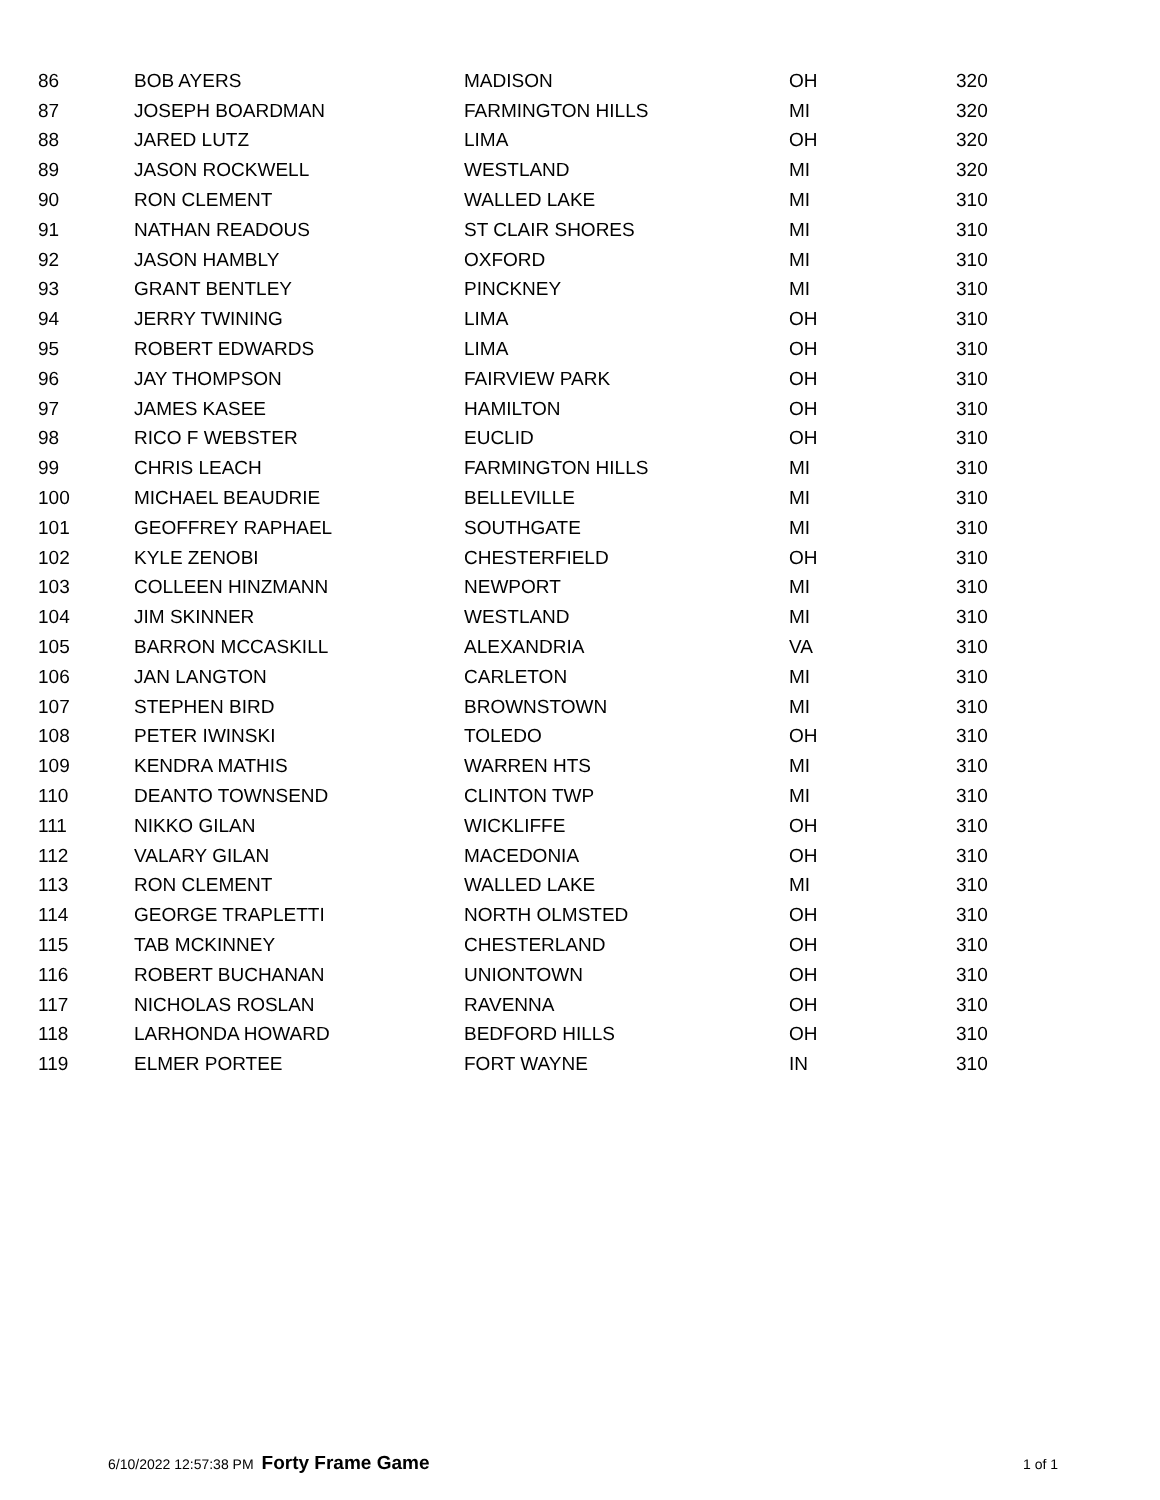| 86 | BOB AYERS | MADISON | OH | 320 |
| 87 | JOSEPH BOARDMAN | FARMINGTON HILLS | MI | 320 |
| 88 | JARED LUTZ | LIMA | OH | 320 |
| 89 | JASON ROCKWELL | WESTLAND | MI | 320 |
| 90 | RON CLEMENT | WALLED LAKE | MI | 310 |
| 91 | NATHAN READOUS | ST CLAIR SHORES | MI | 310 |
| 92 | JASON HAMBLY | OXFORD | MI | 310 |
| 93 | GRANT BENTLEY | PINCKNEY | MI | 310 |
| 94 | JERRY TWINING | LIMA | OH | 310 |
| 95 | ROBERT EDWARDS | LIMA | OH | 310 |
| 96 | JAY THOMPSON | FAIRVIEW PARK | OH | 310 |
| 97 | JAMES KASEE | HAMILTON | OH | 310 |
| 98 | RICO F WEBSTER | EUCLID | OH | 310 |
| 99 | CHRIS LEACH | FARMINGTON HILLS | MI | 310 |
| 100 | MICHAEL BEAUDRIE | BELLEVILLE | MI | 310 |
| 101 | GEOFFREY RAPHAEL | SOUTHGATE | MI | 310 |
| 102 | KYLE ZENOBI | CHESTERFIELD | OH | 310 |
| 103 | COLLEEN HINZMANN | NEWPORT | MI | 310 |
| 104 | JIM SKINNER | WESTLAND | MI | 310 |
| 105 | BARRON MCCASKILL | ALEXANDRIA | VA | 310 |
| 106 | JAN LANGTON | CARLETON | MI | 310 |
| 107 | STEPHEN BIRD | BROWNSTOWN | MI | 310 |
| 108 | PETER IWINSKI | TOLEDO | OH | 310 |
| 109 | KENDRA MATHIS | WARREN HTS | MI | 310 |
| 110 | DEANTO TOWNSEND | CLINTON TWP | MI | 310 |
| 111 | NIKKO GILAN | WICKLIFFE | OH | 310 |
| 112 | VALARY GILAN | MACEDONIA | OH | 310 |
| 113 | RON CLEMENT | WALLED LAKE | MI | 310 |
| 114 | GEORGE TRAPLETTI | NORTH OLMSTED | OH | 310 |
| 115 | TAB MCKINNEY | CHESTERLAND | OH | 310 |
| 116 | ROBERT BUCHANAN | UNIONTOWN | OH | 310 |
| 117 | NICHOLAS ROSLAN | RAVENNA | OH | 310 |
| 118 | LARHONDA HOWARD | BEDFORD HILLS | OH | 310 |
| 119 | ELMER PORTEE | FORT WAYNE | IN | 310 |
6/10/2022 12:57:38 PM Forty Frame Game 1 of 1